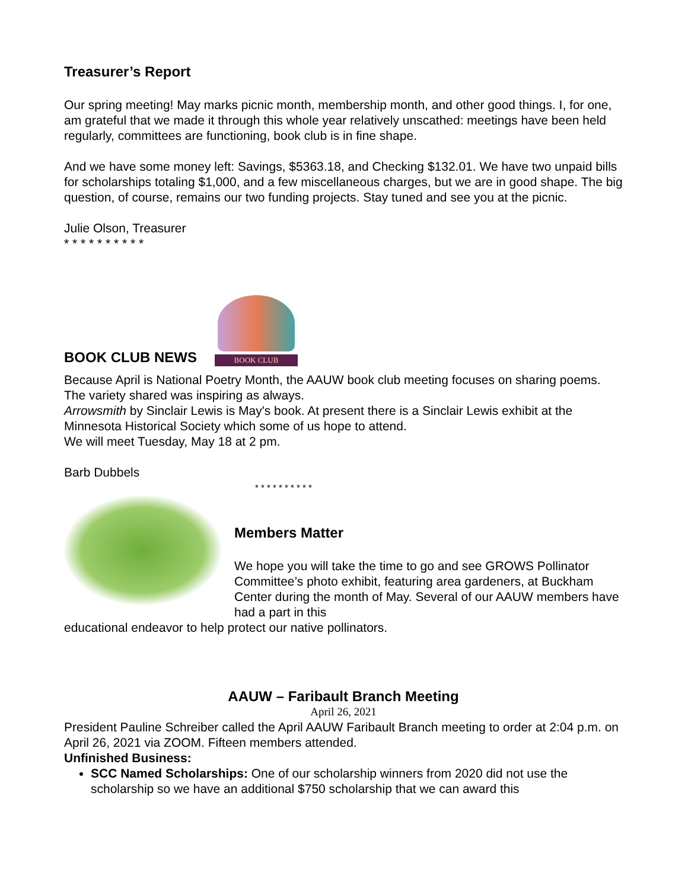Treasurer’s Report
Our spring meeting! May marks picnic month, membership month, and other good things. I, for one, am grateful that we made it through this whole year relatively unscathed: meetings have been held regularly, committees are functioning, book club is in fine shape.
And we have some money left: Savings, $5363.18, and Checking $132.01. We have two unpaid bills for scholarships totaling $1,000, and a few miscellaneous charges, but we are in good shape. The big question, of course, remains our two funding projects. Stay tuned and see you at the picnic.
Julie Olson, Treasurer
* * * * * * * * * *
BOOK CLUB NEWS
BOOK CLUB
Because April is National Poetry Month, the AAUW book club meeting focuses on sharing poems. The variety shared was inspiring as always.
Arrowsmith by Sinclair Lewis is May's book. At present there is a Sinclair Lewis exhibit at the Minnesota Historical Society which some of us hope to attend.
We will meet Tuesday, May 18 at 2 pm.
Barb Dubbels
* * * * * * * * * *
Members Matter
We hope you will take the time to go and see GROWS Pollinator Committee’s photo exhibit, featuring area gardeners, at Buckham Center during the month of May. Several of our AAUW members have had a part in this
educational endeavor to help protect our native pollinators.
AAUW – Faribault Branch Meeting
April 26, 2021
President Pauline Schreiber called the April AAUW Faribault Branch meeting to order at 2:04 p.m. on April 26, 2021 via ZOOM. Fifteen members attended.
Unfinished Business:
SCC Named Scholarships: One of our scholarship winners from 2020 did not use the scholarship so we have an additional $750 scholarship that we can award this